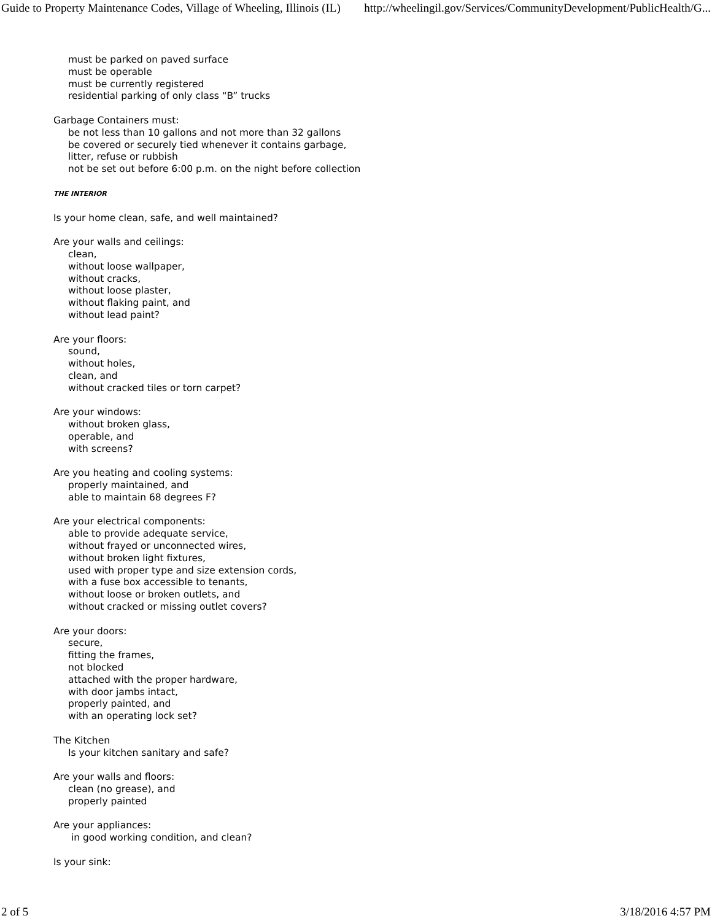Guide to Property Maintenance Codes, Village of Wheeling, Illinois (IL) http://wheelingil.gov/Services/CommunityDevelopment/PublicHealth/G...
must be parked on paved surface
must be operable
must be currently registered
residential parking of only class “B” trucks
Garbage Containers must:
be not less than 10 gallons and not more than 32 gallons
be covered or securely tied whenever it contains garbage,
litter, refuse or rubbish
not be set out before 6:00 p.m. on the night before collection
THE INTERIOR
Is your home clean, safe, and well maintained?
Are your walls and ceilings:
clean,
without loose wallpaper,
without cracks,
without loose plaster,
without flaking paint, and
without lead paint?
Are your floors:
sound,
without holes,
clean, and
without cracked tiles or torn carpet?
Are your windows:
without broken glass,
operable, and
with screens?
Are you heating and cooling systems:
properly maintained, and
able to maintain 68 degrees F?
Are your electrical components:
able to provide adequate service,
without frayed or unconnected wires,
without broken light fixtures,
used with proper type and size extension cords,
with a fuse box accessible to tenants,
without loose or broken outlets, and
without cracked or missing outlet covers?
Are your doors:
secure,
fitting the frames,
not blocked
attached with the proper hardware,
with door jambs intact,
properly painted, and
with an operating lock set?
The Kitchen
Is your kitchen sanitary and safe?
Are your walls and floors:
clean (no grease), and
properly painted
Are your appliances:
in good working condition, and clean?
Is your sink:
2 of 5 3/18/2016 4:57 PM